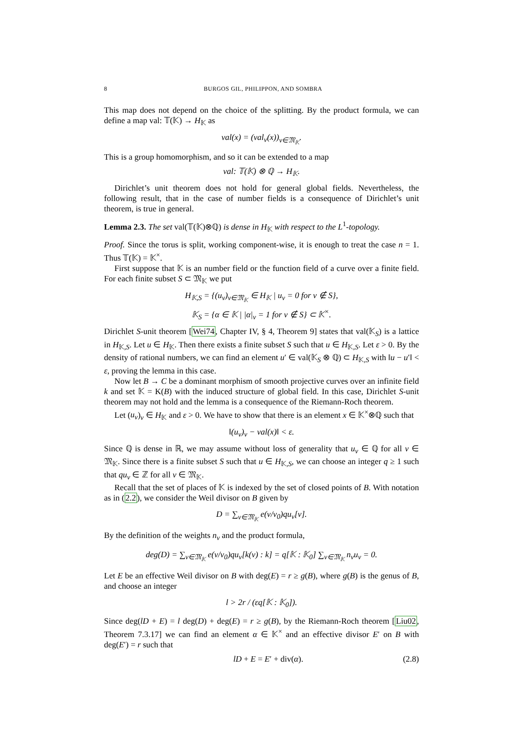8 BURGOS GIL, PHILIPPON, AND SOMBRA
This map does not depend on the choice of the splitting. By the product formula, we can define a map val: 𝕋(𝕂) → H<sub>𝕂</sub> as
val(x) = (val<sub>v</sub>(x))<sub>v∈𝔐<sub>𝕂</sub></sub>.
This is a group homomorphism, and so it can be extended to a map
val: 𝕋(𝕂) ⊗ ℚ → H<sub>𝕂</sub>.
Dirichlet’s unit theorem does not hold for general global fields. Nevertheless, the following result, that in the case of number fields is a consequence of Dirichlet’s unit theorem, is true in general.
Lemma 2.3. The set val(𝕋(𝕂)⊗ℚ) is dense in H<sub>𝕂</sub> with respect to the L<sup>1</sup>-topology.
Proof. Since the torus is split, working component-wise, it is enough to treat the case n = 1. Thus 𝕋(𝕂) = 𝕂<sup>×</sup>.
First suppose that 𝕂 is an number field or the function field of a curve over a finite field. For each finite subset S ⊂ 𝔐<sub>𝕂</sub> we put
H<sub>𝕂,S</sub> = {(u<sub>v</sub>)<sub>v∈𝔐<sub>𝕂</sub></sub> ∈ H<sub>𝕂</sub> | u<sub>v</sub> = 0 for v ∉ S},
𝕂<sub>S</sub> = {α ∈ 𝕂 | |α|<sub>v</sub> = 1 for v ∉ S} ⊂ 𝕂<sup>×</sup>.
Dirichlet S-unit theorem [Wei74, Chapter IV, § 4, Theorem 9] states that val(𝕂<sub>S</sub>) is a lattice in H<sub>𝕂,S</sub>. Let u ∈ H<sub>𝕂</sub>. Then there exists a finite subset S such that u ∈ H<sub>𝕂,S</sub>. Let ε > 0. By the density of rational numbers, we can find an element u′ ∈ val(𝕂<sub>S</sub> ⊗ ℚ) ⊂ H<sub>𝕂,S</sub> with ‖u − u′‖ < ε, proving the lemma in this case.
Now let B → C be a dominant morphism of smooth projective curves over an infinite field k and set 𝕂 = K(B) with the induced structure of global field. In this case, Dirichlet S-unit theorem may not hold and the lemma is a consequence of the Riemann-Roch theorem.
Let (u<sub>v</sub>)<sub>v</sub> ∈ H<sub>𝕂</sub> and ε > 0. We have to show that there is an element x ∈ 𝕂<sup>×</sup>⊗ℚ such that
‖(u<sub>v</sub>)<sub>v</sub> − val(x)‖ < ε.
Since ℚ is dense in ℝ, we may assume without loss of generality that u<sub>v</sub> ∈ ℚ for all v ∈ 𝔐<sub>𝕂</sub>. Since there is a finite subset S such that u ∈ H<sub>𝕂,S</sub>, we can choose an integer q ≥ 1 such that qu<sub>v</sub> ∈ ℤ for all v ∈ 𝔐<sub>𝕂</sub>.
Recall that the set of places of 𝕂 is indexed by the set of closed points of B. With notation as in (2.2), we consider the Weil divisor on B given by
D = ∑<sub>v∈𝔐<sub>𝕂</sub></sub> e(v/v<sub>0</sub>)qu<sub>v</sub>[v].
By the definition of the weights n<sub>v</sub> and the product formula,
deg(D) = ∑<sub>v∈𝔐<sub>𝕂</sub></sub> e(v/v<sub>0</sub>)qu<sub>v</sub>[k(v) : k] = q[𝕂 : 𝕂<sub>0</sub>] ∑<sub>v∈𝔐<sub>𝕂</sub></sub> n<sub>v</sub>u<sub>v</sub> = 0.
Let E be an effective Weil divisor on B with deg(E) = r ≥ g(B), where g(B) is the genus of B, and choose an integer
l > 2r / (εq[𝕂 : 𝕂<sub>0</sub>]).
Since deg(lD + E) = l deg(D) + deg(E) = r ≥ g(B), by the Riemann-Roch theorem [Liu02, Theorem 7.3.17] we can find an element α ∈ 𝕂<sup>×</sup> and an effective divisor E′ on B with deg(E′) = r such that
lD + E = E′ + div(α). (2.8)